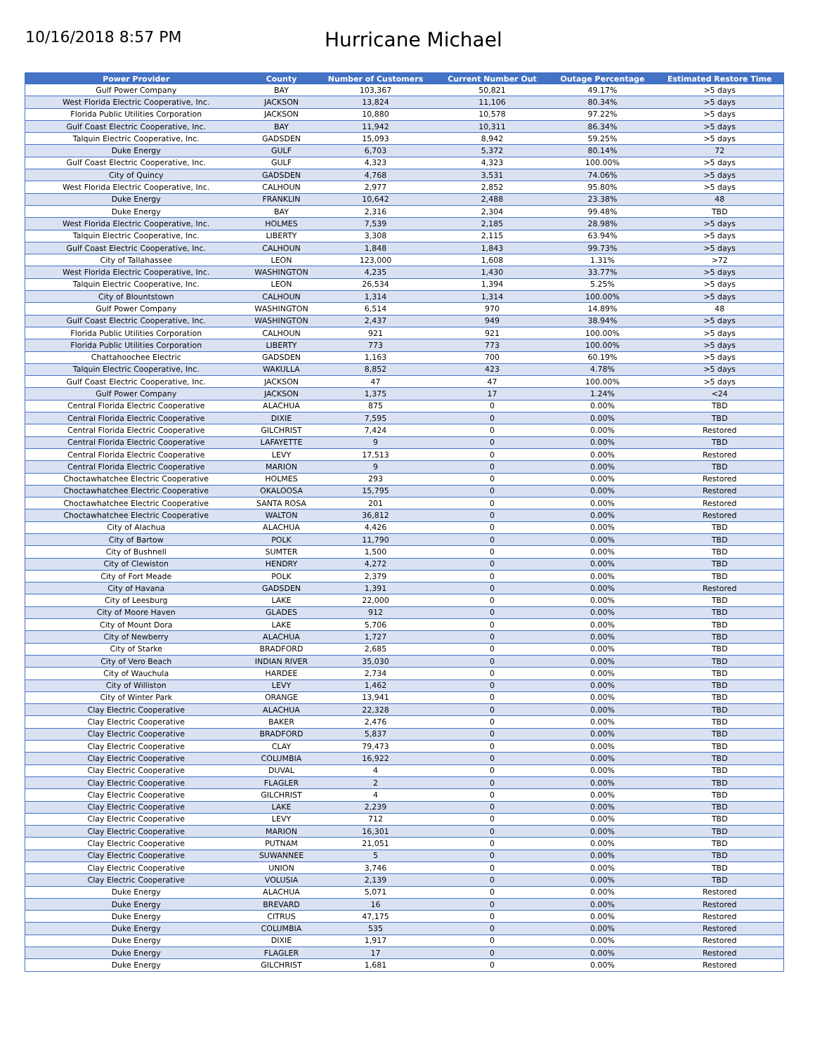10/16/2018 8:57 PM
Hurricane Michael
| Power Provider | County | Number of Customers | Current Number Out | Outage Percentage | Estimated Restore Time |
| --- | --- | --- | --- | --- | --- |
| Gulf Power Company | BAY | 103,367 | 50,821 | 49.17% | >5 days |
| West Florida Electric Cooperative, Inc. | JACKSON | 13,824 | 11,106 | 80.34% | >5 days |
| Florida Public Utilities Corporation | JACKSON | 10,880 | 10,578 | 97.22% | >5 days |
| Gulf Coast Electric Cooperative, Inc. | BAY | 11,942 | 10,311 | 86.34% | >5 days |
| Talquin Electric Cooperative, Inc. | GADSDEN | 15,093 | 8,942 | 59.25% | >5 days |
| Duke Energy | GULF | 6,703 | 5,372 | 80.14% | 72 |
| Gulf Coast Electric Cooperative, Inc. | GULF | 4,323 | 4,323 | 100.00% | >5 days |
| City of Quincy | GADSDEN | 4,768 | 3,531 | 74.06% | >5 days |
| West Florida Electric Cooperative, Inc. | CALHOUN | 2,977 | 2,852 | 95.80% | >5 days |
| Duke Energy | FRANKLIN | 10,642 | 2,488 | 23.38% | 48 |
| Duke Energy | BAY | 2,316 | 2,304 | 99.48% | TBD |
| West Florida Electric Cooperative, Inc. | HOLMES | 7,539 | 2,185 | 28.98% | >5 days |
| Talquin Electric Cooperative, Inc. | LIBERTY | 3,308 | 2,115 | 63.94% | >5 days |
| Gulf Coast Electric Cooperative, Inc. | CALHOUN | 1,848 | 1,843 | 99.73% | >5 days |
| City of Tallahassee | LEON | 123,000 | 1,608 | 1.31% | >72 |
| West Florida Electric Cooperative, Inc. | WASHINGTON | 4,235 | 1,430 | 33.77% | >5 days |
| Talquin Electric Cooperative, Inc. | LEON | 26,534 | 1,394 | 5.25% | >5 days |
| City of Blountstown | CALHOUN | 1,314 | 1,314 | 100.00% | >5 days |
| Gulf Power Company | WASHINGTON | 6,514 | 970 | 14.89% | 48 |
| Gulf Coast Electric Cooperative, Inc. | WASHINGTON | 2,437 | 949 | 38.94% | >5 days |
| Florida Public Utilities Corporation | CALHOUN | 921 | 921 | 100.00% | >5 days |
| Florida Public Utilities Corporation | LIBERTY | 773 | 773 | 100.00% | >5 days |
| Chattahoochee Electric | GADSDEN | 1,163 | 700 | 60.19% | >5 days |
| Talquin Electric Cooperative, Inc. | WAKULLA | 8,852 | 423 | 4.78% | >5 days |
| Gulf Coast Electric Cooperative, Inc. | JACKSON | 47 | 47 | 100.00% | >5 days |
| Gulf Power Company | JACKSON | 1,375 | 17 | 1.24% | <24 |
| Central Florida Electric Cooperative | ALACHUA | 875 | 0 | 0.00% | TBD |
| Central Florida Electric Cooperative | DIXIE | 7,595 | 0 | 0.00% | TBD |
| Central Florida Electric Cooperative | GILCHRIST | 7,424 | 0 | 0.00% | Restored |
| Central Florida Electric Cooperative | LAFAYETTE | 9 | 0 | 0.00% | TBD |
| Central Florida Electric Cooperative | LEVY | 17,513 | 0 | 0.00% | Restored |
| Central Florida Electric Cooperative | MARION | 9 | 0 | 0.00% | TBD |
| Choctawhatchee Electric Cooperative | HOLMES | 293 | 0 | 0.00% | Restored |
| Choctawhatchee Electric Cooperative | OKALOOSA | 15,795 | 0 | 0.00% | Restored |
| Choctawhatchee Electric Cooperative | SANTA ROSA | 201 | 0 | 0.00% | Restored |
| Choctawhatchee Electric Cooperative | WALTON | 36,812 | 0 | 0.00% | Restored |
| City of Alachua | ALACHUA | 4,426 | 0 | 0.00% | TBD |
| City of Bartow | POLK | 11,790 | 0 | 0.00% | TBD |
| City of Bushnell | SUMTER | 1,500 | 0 | 0.00% | TBD |
| City of Clewiston | HENDRY | 4,272 | 0 | 0.00% | TBD |
| City of Fort Meade | POLK | 2,379 | 0 | 0.00% | TBD |
| City of Havana | GADSDEN | 1,391 | 0 | 0.00% | Restored |
| City of Leesburg | LAKE | 22,000 | 0 | 0.00% | TBD |
| City of Moore Haven | GLADES | 912 | 0 | 0.00% | TBD |
| City of Mount Dora | LAKE | 5,706 | 0 | 0.00% | TBD |
| City of Newberry | ALACHUA | 1,727 | 0 | 0.00% | TBD |
| City of Starke | BRADFORD | 2,685 | 0 | 0.00% | TBD |
| City of Vero Beach | INDIAN RIVER | 35,030 | 0 | 0.00% | TBD |
| City of Wauchula | HARDEE | 2,734 | 0 | 0.00% | TBD |
| City of Williston | LEVY | 1,462 | 0 | 0.00% | TBD |
| City of Winter Park | ORANGE | 13,941 | 0 | 0.00% | TBD |
| Clay Electric Cooperative | ALACHUA | 22,328 | 0 | 0.00% | TBD |
| Clay Electric Cooperative | BAKER | 2,476 | 0 | 0.00% | TBD |
| Clay Electric Cooperative | BRADFORD | 5,837 | 0 | 0.00% | TBD |
| Clay Electric Cooperative | CLAY | 79,473 | 0 | 0.00% | TBD |
| Clay Electric Cooperative | COLUMBIA | 16,922 | 0 | 0.00% | TBD |
| Clay Electric Cooperative | DUVAL | 4 | 0 | 0.00% | TBD |
| Clay Electric Cooperative | FLAGLER | 2 | 0 | 0.00% | TBD |
| Clay Electric Cooperative | GILCHRIST | 4 | 0 | 0.00% | TBD |
| Clay Electric Cooperative | LAKE | 2,239 | 0 | 0.00% | TBD |
| Clay Electric Cooperative | LEVY | 712 | 0 | 0.00% | TBD |
| Clay Electric Cooperative | MARION | 16,301 | 0 | 0.00% | TBD |
| Clay Electric Cooperative | PUTNAM | 21,051 | 0 | 0.00% | TBD |
| Clay Electric Cooperative | SUWANNEE | 5 | 0 | 0.00% | TBD |
| Clay Electric Cooperative | UNION | 3,746 | 0 | 0.00% | TBD |
| Clay Electric Cooperative | VOLUSIA | 2,139 | 0 | 0.00% | TBD |
| Duke Energy | ALACHUA | 5,071 | 0 | 0.00% | Restored |
| Duke Energy | BREVARD | 16 | 0 | 0.00% | Restored |
| Duke Energy | CITRUS | 47,175 | 0 | 0.00% | Restored |
| Duke Energy | COLUMBIA | 535 | 0 | 0.00% | Restored |
| Duke Energy | DIXIE | 1,917 | 0 | 0.00% | Restored |
| Duke Energy | FLAGLER | 17 | 0 | 0.00% | Restored |
| Duke Energy | GILCHRIST | 1,681 | 0 | 0.00% | Restored |